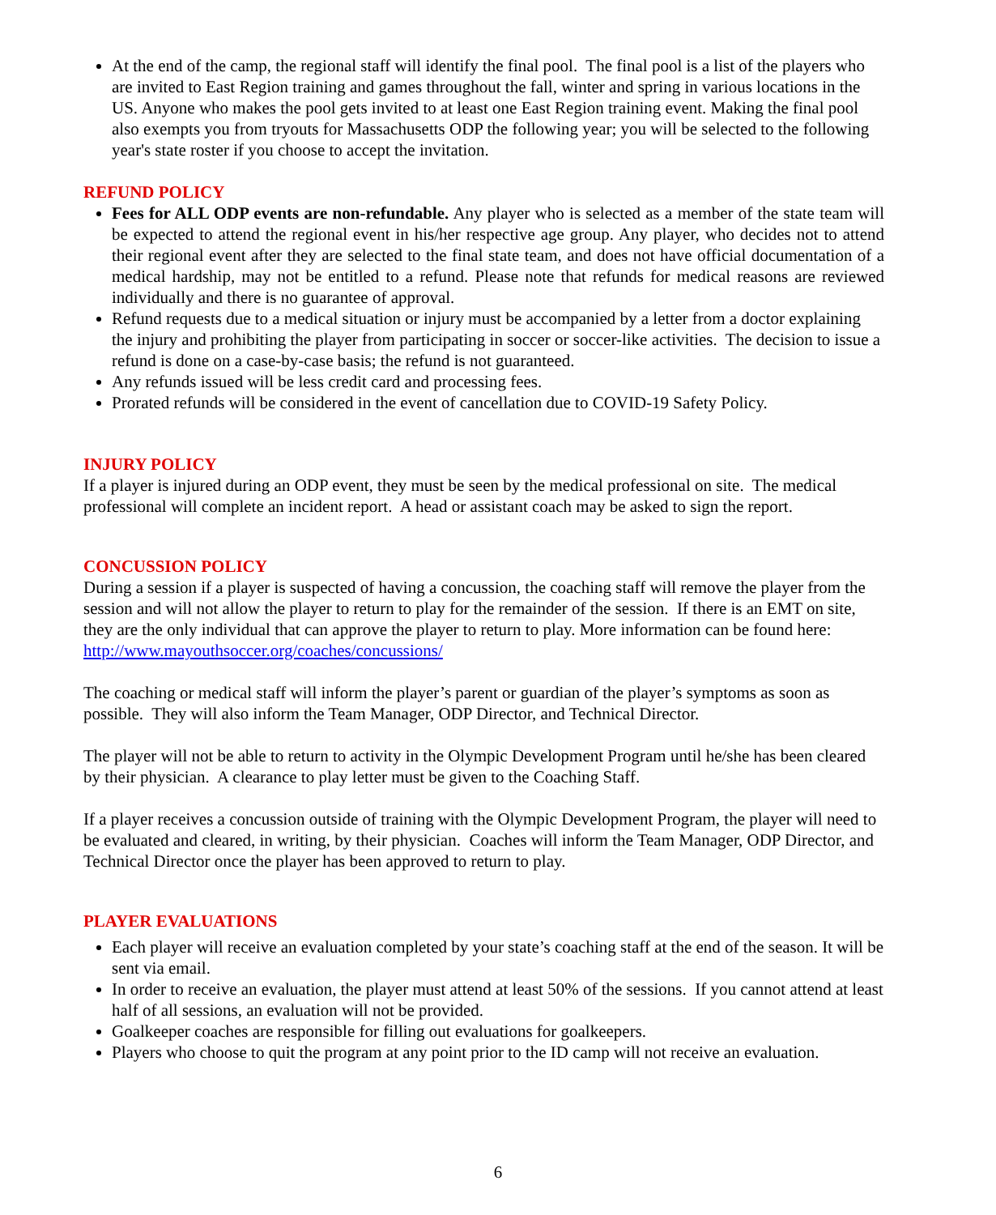At the end of the camp, the regional staff will identify the final pool. The final pool is a list of the players who are invited to East Region training and games throughout the fall, winter and spring in various locations in the US. Anyone who makes the pool gets invited to at least one East Region training event. Making the final pool also exempts you from tryouts for Massachusetts ODP the following year; you will be selected to the following year's state roster if you choose to accept the invitation.
REFUND POLICY
Fees for ALL ODP events are non-refundable. Any player who is selected as a member of the state team will be expected to attend the regional event in his/her respective age group. Any player, who decides not to attend their regional event after they are selected to the final state team, and does not have official documentation of a medical hardship, may not be entitled to a refund. Please note that refunds for medical reasons are reviewed individually and there is no guarantee of approval.
Refund requests due to a medical situation or injury must be accompanied by a letter from a doctor explaining the injury and prohibiting the player from participating in soccer or soccer-like activities. The decision to issue a refund is done on a case-by-case basis; the refund is not guaranteed.
Any refunds issued will be less credit card and processing fees.
Prorated refunds will be considered in the event of cancellation due to COVID-19 Safety Policy.
INJURY POLICY
If a player is injured during an ODP event, they must be seen by the medical professional on site. The medical professional will complete an incident report. A head or assistant coach may be asked to sign the report.
CONCUSSION POLICY
During a session if a player is suspected of having a concussion, the coaching staff will remove the player from the session and will not allow the player to return to play for the remainder of the session. If there is an EMT on site, they are the only individual that can approve the player to return to play. More information can be found here: http://www.mayouthsoccer.org/coaches/concussions/
The coaching or medical staff will inform the player’s parent or guardian of the player’s symptoms as soon as possible. They will also inform the Team Manager, ODP Director, and Technical Director.
The player will not be able to return to activity in the Olympic Development Program until he/she has been cleared by their physician. A clearance to play letter must be given to the Coaching Staff.
If a player receives a concussion outside of training with the Olympic Development Program, the player will need to be evaluated and cleared, in writing, by their physician. Coaches will inform the Team Manager, ODP Director, and Technical Director once the player has been approved to return to play.
PLAYER EVALUATIONS
Each player will receive an evaluation completed by your state’s coaching staff at the end of the season. It will be sent via email.
In order to receive an evaluation, the player must attend at least 50% of the sessions. If you cannot attend at least half of all sessions, an evaluation will not be provided.
Goalkeeper coaches are responsible for filling out evaluations for goalkeepers.
Players who choose to quit the program at any point prior to the ID camp will not receive an evaluation.
6